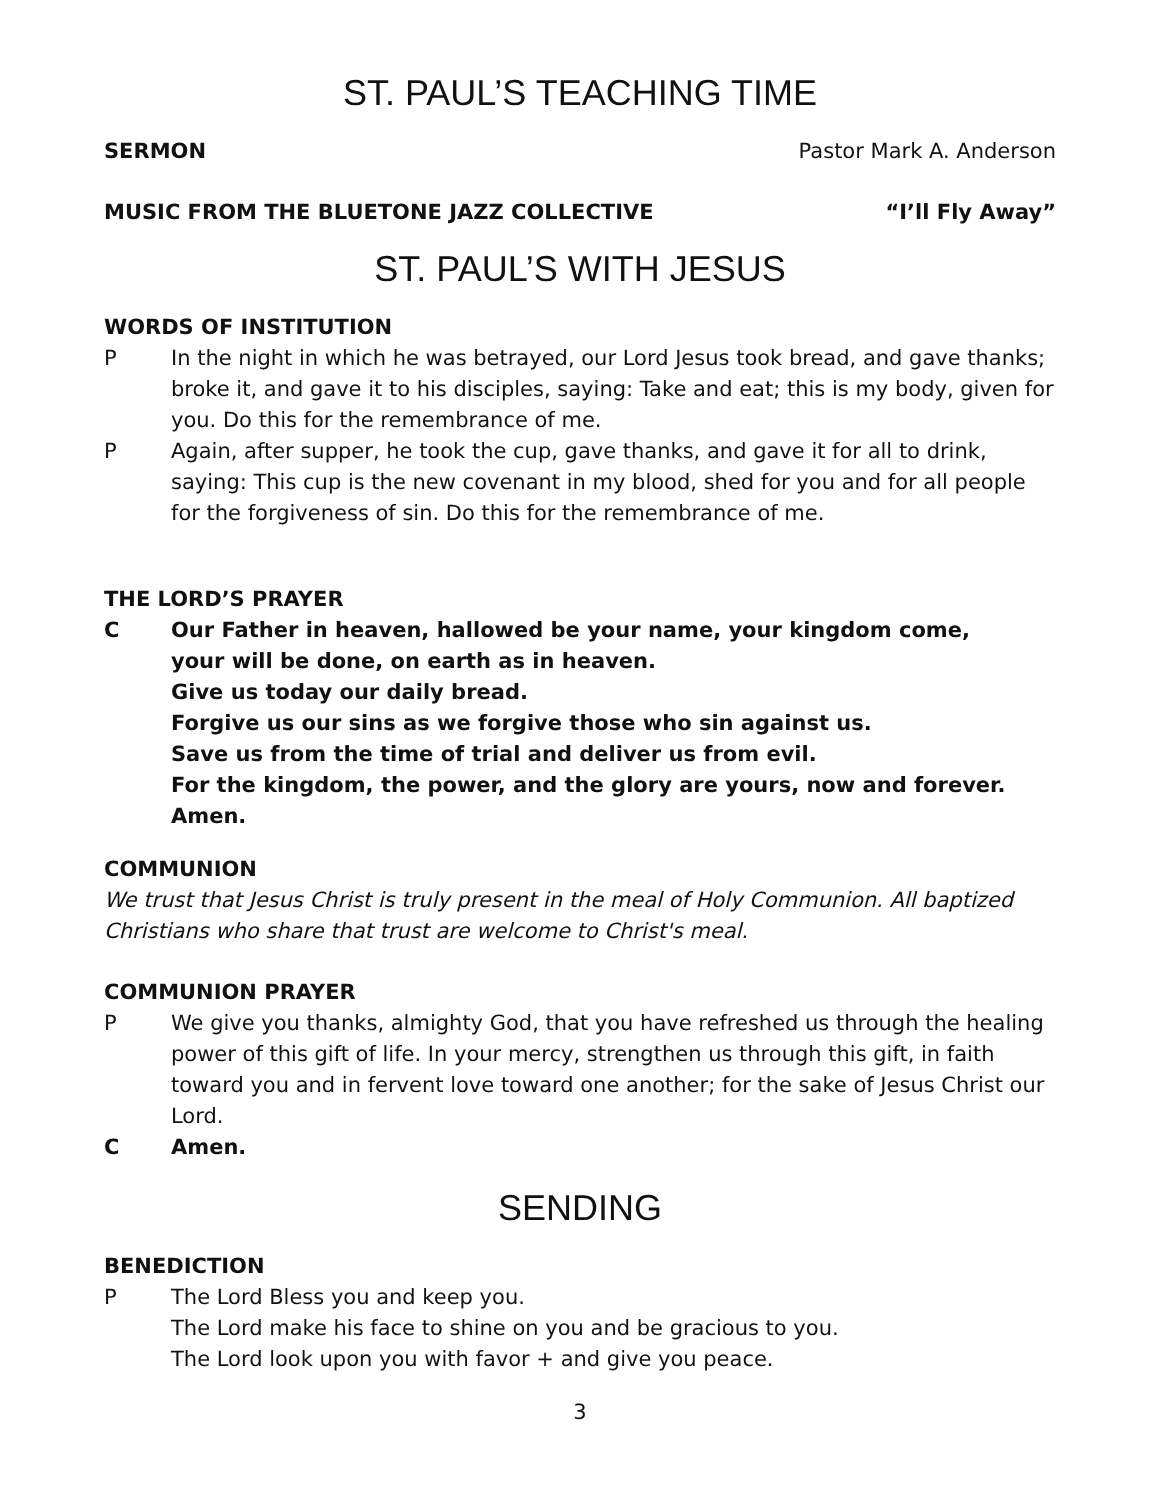ST. PAUL’S TEACHING TIME
SERMON Pastor Mark A. Anderson
MUSIC FROM THE BLUETONE JAZZ COLLECTIVE “I’ll Fly Away”
ST. PAUL’S WITH JESUS
WORDS OF INSTITUTION
P In the night in which he was betrayed, our Lord Jesus took bread, and gave thanks; broke it, and gave it to his disciples, saying: Take and eat; this is my body, given for you. Do this for the remembrance of me.
P Again, after supper, he took the cup, gave thanks, and gave it for all to drink, saying: This cup is the new covenant in my blood, shed for you and for all people for the forgiveness of sin. Do this for the remembrance of me.
THE LORD’S PRAYER
C Our Father in heaven, hallowed be your name, your kingdom come,
your will be done, on earth as in heaven.
Give us today our daily bread.
Forgive us our sins as we forgive those who sin against us.
Save us from the time of trial and deliver us from evil.
For the kingdom, the power, and the glory are yours, now and forever. Amen.
COMMUNION
We trust that Jesus Christ is truly present in the meal of Holy Communion. All baptized Christians who share that trust are welcome to Christ's meal.
COMMUNION PRAYER
P We give you thanks, almighty God, that you have refreshed us through the healing power of this gift of life. In your mercy, strengthen us through this gift, in faith toward you and in fervent love toward one another; for the sake of Jesus Christ our Lord.
C Amen.
SENDING
BENEDICTION
P The Lord Bless you and keep you.
The Lord make his face to shine on you and be gracious to you.
The Lord look upon you with favor + and give you peace.
3